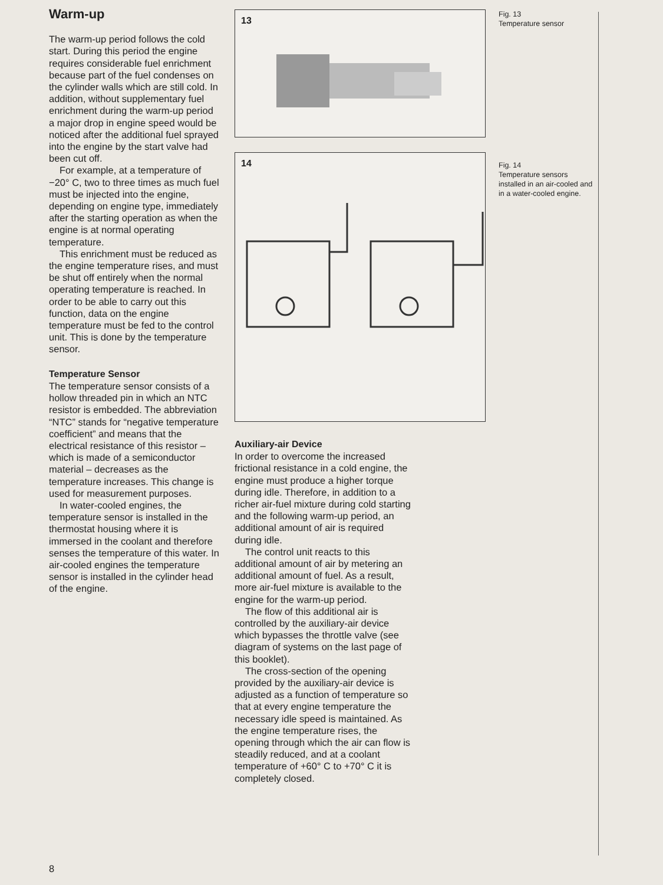Warm-up
The warm-up period follows the cold start. During this period the engine requires considerable fuel enrichment because part of the fuel condenses on the cylinder walls which are still cold. In addition, without supplementary fuel enrichment during the warm-up period a major drop in engine speed would be noticed after the additional fuel sprayed into the engine by the start valve had been cut off.
For example, at a temperature of −20° C, two to three times as much fuel must be injected into the engine, depending on engine type, immediately after the starting operation as when the engine is at normal operating temperature.
This enrichment must be reduced as the engine temperature rises, and must be shut off entirely when the normal operating temperature is reached. In order to be able to carry out this function, data on the engine temperature must be fed to the control unit. This is done by the temperature sensor.
Temperature Sensor
The temperature sensor consists of a hollow threaded pin in which an NTC resistor is embedded. The abbreviation “NTC” stands for “negative temperature coefficient” and means that the electrical resistance of this resistor – which is made of a semiconductor material – decreases as the temperature increases. This change is used for measurement purposes.
In water-cooled engines, the temperature sensor is installed in the thermostat housing where it is immersed in the coolant and therefore senses the temperature of this water. In air-cooled engines the temperature sensor is installed in the cylinder head of the engine.
13
14
Auxiliary-air Device
In order to overcome the increased frictional resistance in a cold engine, the engine must produce a higher torque during idle. Therefore, in addition to a richer air-fuel mixture during cold starting and the following warm-up period, an additional amount of air is required during idle.
The control unit reacts to this additional amount of air by metering an additional amount of fuel. As a result, more air-fuel mixture is available to the engine for the warm-up period.
The flow of this additional air is controlled by the auxiliary-air device which bypasses the throttle valve (see diagram of systems on the last page of this booklet).
The cross-section of the opening provided by the auxiliary-air device is adjusted as a function of temperature so that at every engine temperature the necessary idle speed is maintained. As the engine temperature rises, the opening through which the air can flow is steadily reduced, and at a coolant temperature of +60° C to +70° C it is completely closed.
Fig. 13
Temperature sensor
Fig. 14
Temperature sensors installed in an air-cooled and in a water-cooled engine.
8